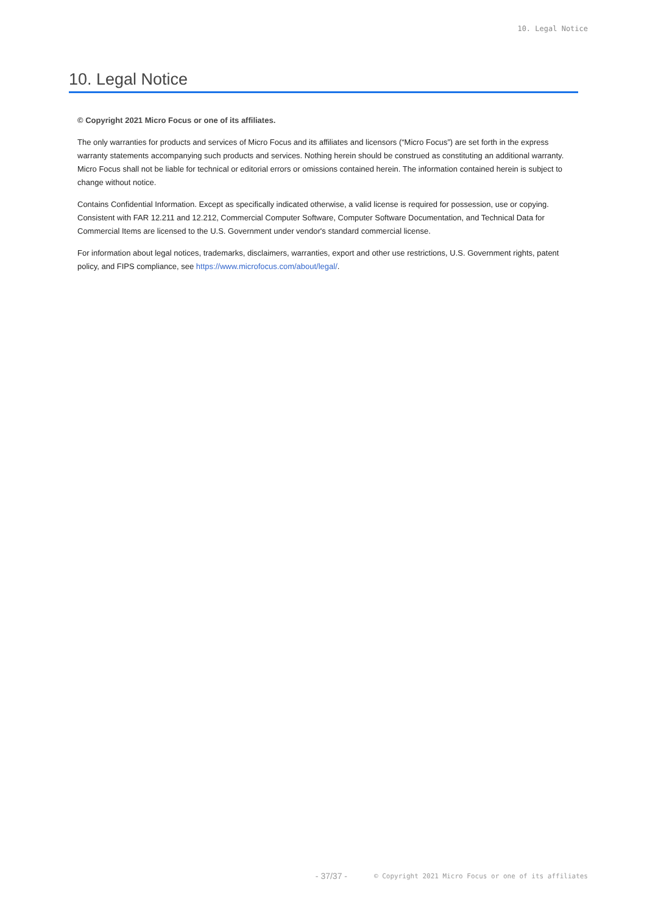10. Legal Notice
10. Legal Notice
© Copyright 2021 Micro Focus or one of its affiliates.
The only warranties for products and services of Micro Focus and its affiliates and licensors (“Micro Focus”) are set forth in the express warranty statements accompanying such products and services. Nothing herein should be construed as constituting an additional warranty. Micro Focus shall not be liable for technical or editorial errors or omissions contained herein. The information contained herein is subject to change without notice.
Contains Confidential Information. Except as specifically indicated otherwise, a valid license is required for possession, use or copying. Consistent with FAR 12.211 and 12.212, Commercial Computer Software, Computer Software Documentation, and Technical Data for Commercial Items are licensed to the U.S. Government under vendor's standard commercial license.
For information about legal notices, trademarks, disclaimers, warranties, export and other use restrictions, U.S. Government rights, patent policy, and FIPS compliance, see https://www.microfocus.com/about/legal/.
- 37/37 - © Copyright 2021 Micro Focus or one of its affiliates